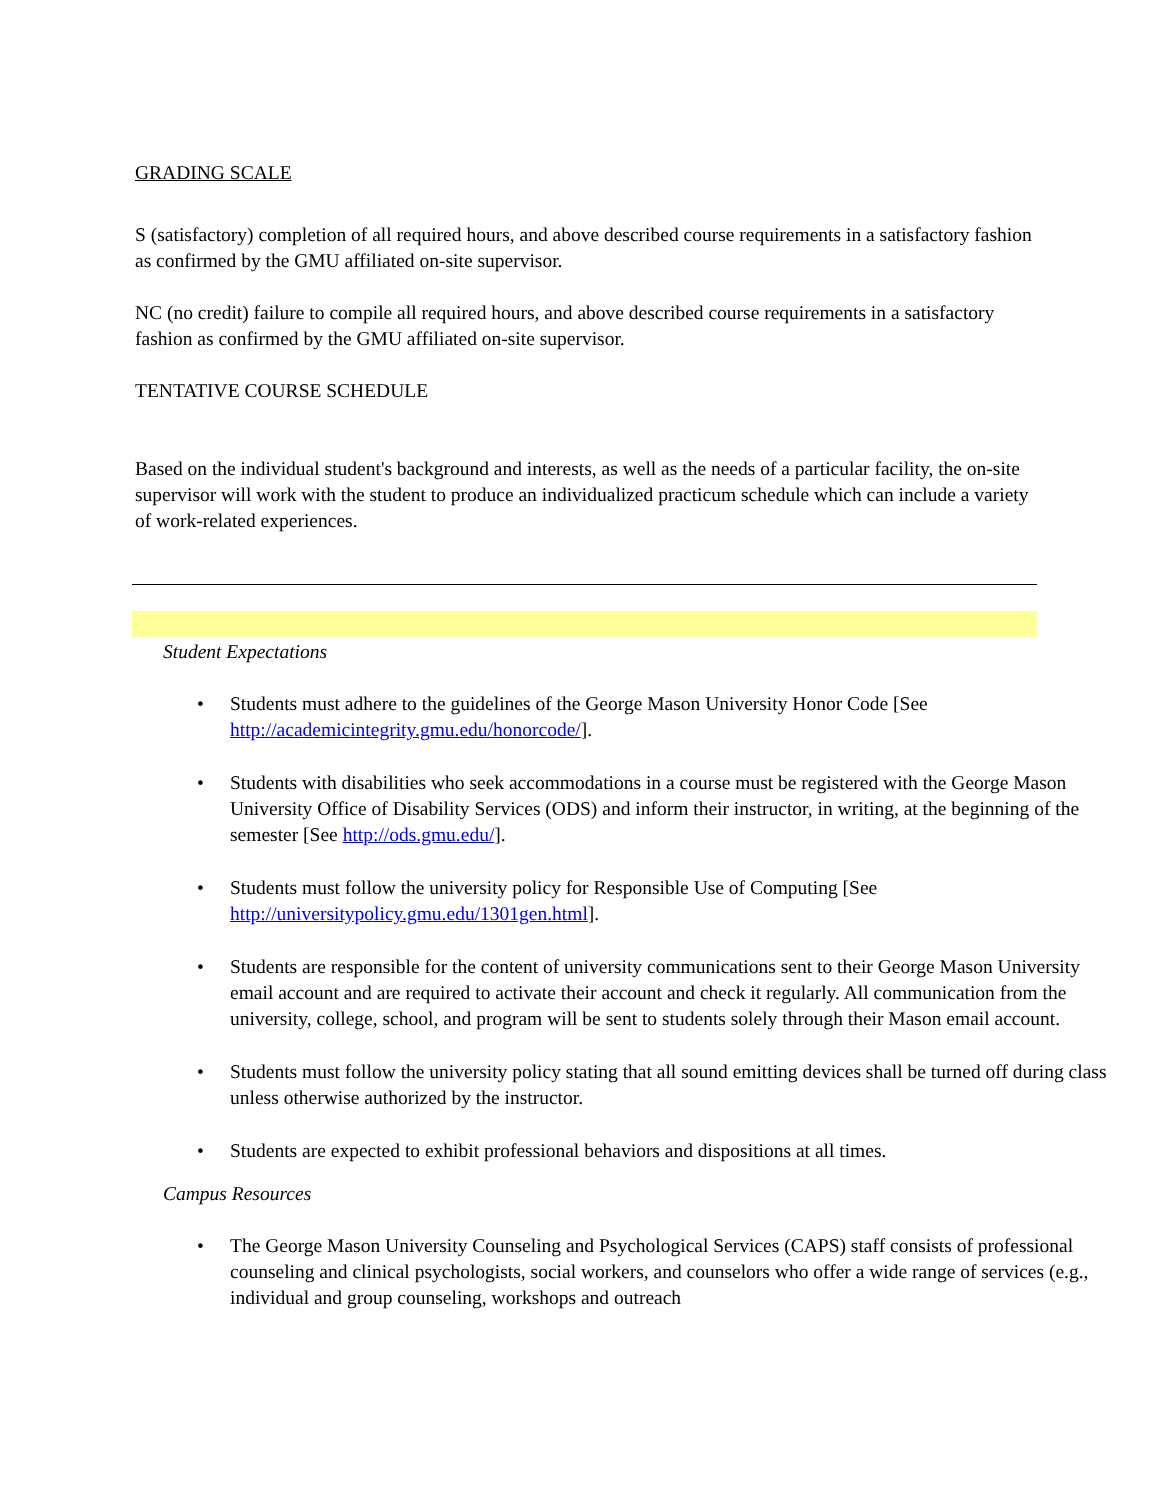GRADING SCALE
S (satisfactory) completion of all required hours, and above described course requirements in a satisfactory fashion as confirmed by the GMU affiliated on-site supervisor.
NC (no credit) failure to compile all required hours, and above described course requirements in a satisfactory fashion as confirmed by the GMU affiliated on-site supervisor.
TENTATIVE COURSE SCHEDULE
Based on the individual student's background and interests, as well as the needs of a particular facility, the on-site supervisor will work with the student to produce an individualized practicum schedule which can include a variety of work-related experiences.
Student Expectations
• Students must adhere to the guidelines of the George Mason University Honor Code [See http://academicintegrity.gmu.edu/honorcode/].
• Students with disabilities who seek accommodations in a course must be registered with the George Mason University Office of Disability Services (ODS) and inform their instructor, in writing, at the beginning of the semester [See http://ods.gmu.edu/].
• Students must follow the university policy for Responsible Use of Computing [See http://universitypolicy.gmu.edu/1301gen.html].
• Students are responsible for the content of university communications sent to their George Mason University email account and are required to activate their account and check it regularly. All communication from the university, college, school, and program will be sent to students solely through their Mason email account.
• Students must follow the university policy stating that all sound emitting devices shall be turned off during class unless otherwise authorized by the instructor.
• Students are expected to exhibit professional behaviors and dispositions at all times.
Campus Resources
• The George Mason University Counseling and Psychological Services (CAPS) staff consists of professional counseling and clinical psychologists, social workers, and counselors who offer a wide range of services (e.g., individual and group counseling, workshops and outreach